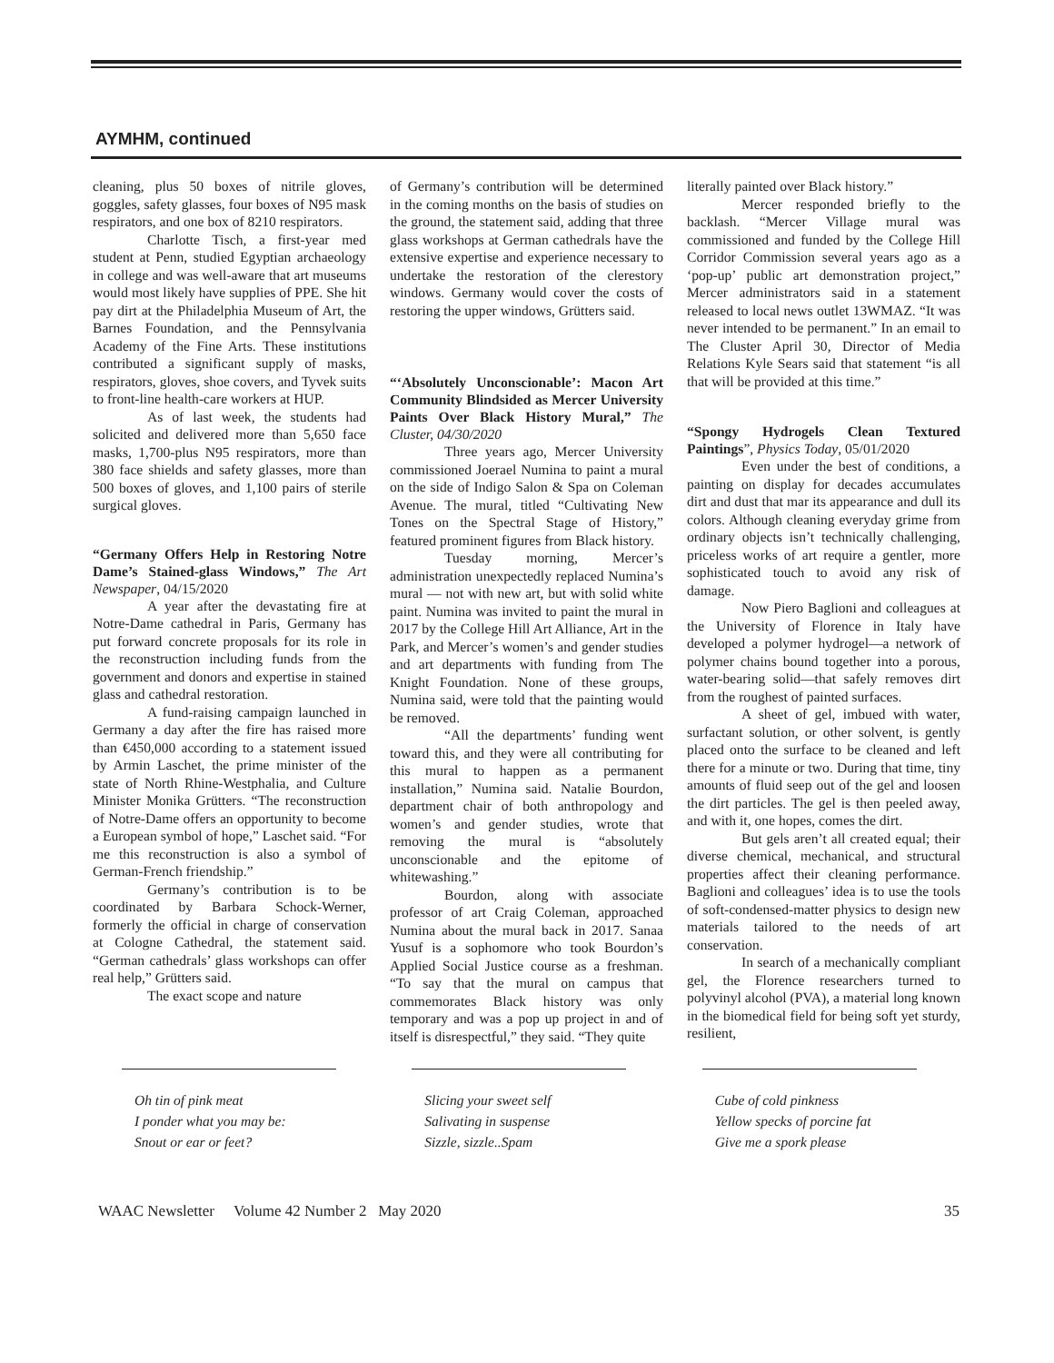AYMHM, continued
cleaning, plus 50 boxes of nitrile gloves, goggles, safety glasses, four boxes of N95 mask respirators, and one box of 8210 respirators.
Charlotte Tisch, a first-year med student at Penn, studied Egyptian archaeology in college and was well-aware that art museums would most likely have supplies of PPE. She hit pay dirt at the Philadelphia Museum of Art, the Barnes Foundation, and the Pennsylvania Academy of the Fine Arts. These institutions contributed a significant supply of masks, respirators, gloves, shoe covers, and Tyvek suits to front-line health-care workers at HUP.
As of last week, the students had solicited and delivered more than 5,650 face masks, 1,700-plus N95 respirators, more than 380 face shields and safety glasses, more than 500 boxes of gloves, and 1,100 pairs of sterile surgical gloves.
“Germany Offers Help in Restoring Notre Dame’s Stained-glass Windows,” The Art Newspaper, 04/15/2020
A year after the devastating fire at Notre-Dame cathedral in Paris, Germany has put forward concrete proposals for its role in the reconstruction including funds from the government and donors and expertise in stained glass and cathedral restoration.
A fund-raising campaign launched in Germany a day after the fire has raised more than €450,000 according to a statement issued by Armin Laschet, the prime minister of the state of North Rhine-Westphalia, and Culture Minister Monika Grütters. “The reconstruction of Notre-Dame offers an opportunity to become a European symbol of hope,” Laschet said. “For me this reconstruction is also a symbol of German-French friendship.”
Germany’s contribution is to be coordinated by Barbara Schock-Werner, formerly the official in charge of conservation at Cologne Cathedral, the statement said. “German cathedrals’ glass workshops can offer real help,” Grütters said.
The exact scope and nature
of Germany’s contribution will be determined in the coming months on the basis of studies on the ground, the statement said, adding that three glass workshops at German cathedrals have the extensive expertise and experience necessary to undertake the restoration of the clerestory windows. Germany would cover the costs of restoring the upper windows, Grütters said.
“‘Absolutely Unconscionable’: Macon Art Community Blindsided as Mercer University Paints Over Black History Mural,” The Cluster, 04/30/2020
Three years ago, Mercer University commissioned Joerael Numina to paint a mural on the side of Indigo Salon & Spa on Coleman Avenue. The mural, titled “Cultivating New Tones on the Spectral Stage of History,” featured prominent figures from Black history.
Tuesday morning, Mercer’s administration unexpectedly replaced Numina’s mural — not with new art, but with solid white paint. Numina was invited to paint the mural in 2017 by the College Hill Art Alliance, Art in the Park, and Mercer’s women’s and gender studies and art departments with funding from The Knight Foundation. None of these groups, Numina said, were told that the painting would be removed.
“All the departments’ funding went toward this, and they were all contributing for this mural to happen as a permanent installation,” Numina said. Natalie Bourdon, department chair of both anthropology and women’s and gender studies, wrote that removing the mural is “absolutely unconscionable and the epitome of whitewashing.”
Bourdon, along with associate professor of art Craig Coleman, approached Numina about the mural back in 2017. Sanaa Yusuf is a sophomore who took Bourdon’s Applied Social Justice course as a freshman. “To say that the mural on campus that commemorates Black history was only temporary and was a pop up project in and of itself is disrespectful,” they said. “They quite
literally painted over Black history.”
Mercer responded briefly to the backlash. “Mercer Village mural was commissioned and funded by the College Hill Corridor Commission several years ago as a ‘pop-up’ public art demonstration project,” Mercer administrators said in a statement released to local news outlet 13WMAZ. “It was never intended to be permanent.” In an email to The Cluster April 30, Director of Media Relations Kyle Sears said that statement “is all that will be provided at this time.”
“Spongy Hydrogels Clean Textured Paintings”, Physics Today, 05/01/2020
Even under the best of conditions, a painting on display for decades accumulates dirt and dust that mar its appearance and dull its colors. Although cleaning everyday grime from ordinary objects isn’t technically challenging, priceless works of art require a gentler, more sophisticated touch to avoid any risk of damage.
Now Piero Baglioni and colleagues at the University of Florence in Italy have developed a polymer hydrogel—a network of polymer chains bound together into a porous, water-bearing solid—that safely removes dirt from the roughest of painted surfaces.
A sheet of gel, imbued with water, surfactant solution, or other solvent, is gently placed onto the surface to be cleaned and left there for a minute or two. During that time, tiny amounts of fluid seep out of the gel and loosen the dirt particles. The gel is then peeled away, and with it, one hopes, comes the dirt.
But gels aren’t all created equal; their diverse chemical, mechanical, and structural properties affect their cleaning performance. Baglioni and colleagues’ idea is to use the tools of soft-condensed-matter physics to design new materials tailored to the needs of art conservation.
In search of a mechanically compliant gel, the Florence researchers turned to polyvinyl alcohol (PVA), a material long known in the biomedical field for being soft yet sturdy, resilient,
Oh tin of pink meat
I ponder what you may be:
Snout or ear or feet?
Slicing your sweet self
Salivating in suspense
Sizzle, sizzle..Spam
Cube of cold pinkness
Yellow specks of porcine fat
Give me a spork please
WAAC Newsletter Volume 42 Number 2 May 2020 35